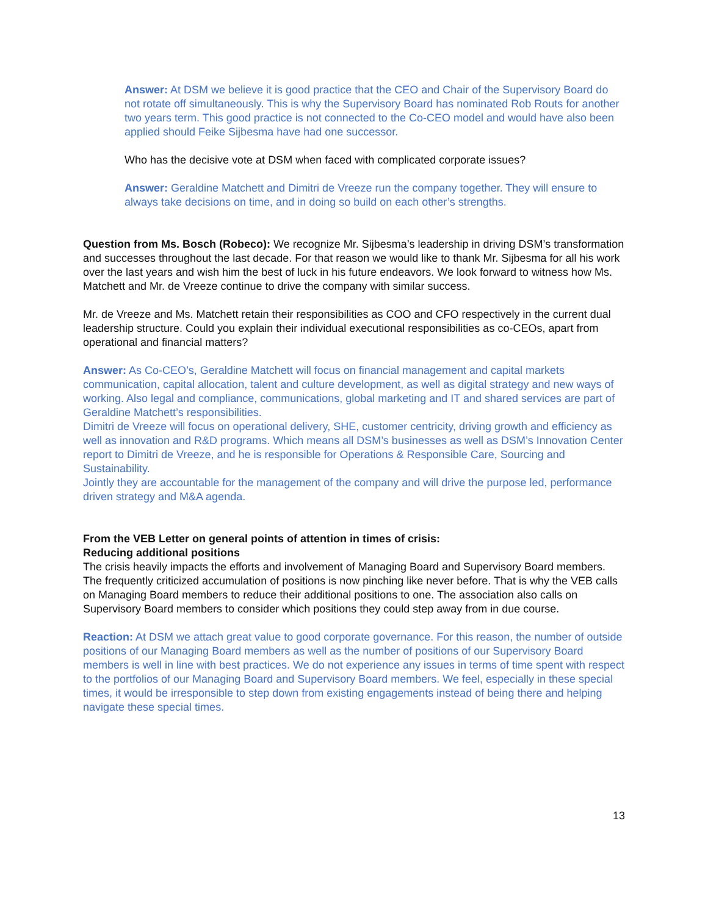Answer: At DSM we believe it is good practice that the CEO and Chair of the Supervisory Board do not rotate off simultaneously. This is why the Supervisory Board has nominated Rob Routs for another two years term. This good practice is not connected to the Co-CEO model and would have also been applied should Feike Sijbesma have had one successor.
Who has the decisive vote at DSM when faced with complicated corporate issues?
Answer: Geraldine Matchett and Dimitri de Vreeze run the company together. They will ensure to always take decisions on time, and in doing so build on each other’s strengths.
Question from Ms. Bosch (Robeco): We recognize Mr. Sijbesma’s leadership in driving DSM’s transformation and successes throughout the last decade. For that reason we would like to thank Mr. Sijbesma for all his work over the last years and wish him the best of luck in his future endeavors. We look forward to witness how Ms. Matchett and Mr. de Vreeze continue to drive the company with similar success.
Mr. de Vreeze and Ms. Matchett retain their responsibilities as COO and CFO respectively in the current dual leadership structure. Could you explain their individual executional responsibilities as co-CEOs, apart from operational and financial matters?
Answer: As Co-CEO’s, Geraldine Matchett will focus on financial management and capital markets communication, capital allocation, talent and culture development, as well as digital strategy and new ways of working. Also legal and compliance, communications, global marketing and IT and shared services are part of Geraldine Matchett’s responsibilities.
Dimitri de Vreeze will focus on operational delivery, SHE, customer centricity, driving growth and efficiency as well as innovation and R&D programs. Which means all DSM’s businesses as well as DSM’s Innovation Center report to Dimitri de Vreeze, and he is responsible for Operations & Responsible Care, Sourcing and Sustainability.
Jointly they are accountable for the management of the company and will drive the purpose led, performance driven strategy and M&A agenda.
From the VEB Letter on general points of attention in times of crisis:
Reducing additional positions
The crisis heavily impacts the efforts and involvement of Managing Board and Supervisory Board members. The frequently criticized accumulation of positions is now pinching like never before. That is why the VEB calls on Managing Board members to reduce their additional positions to one. The association also calls on Supervisory Board members to consider which positions they could step away from in due course.
Reaction: At DSM we attach great value to good corporate governance. For this reason, the number of outside positions of our Managing Board members as well as the number of positions of our Supervisory Board members is well in line with best practices. We do not experience any issues in terms of time spent with respect to the portfolios of our Managing Board and Supervisory Board members. We feel, especially in these special times, it would be irresponsible to step down from existing engagements instead of being there and helping navigate these special times.
13